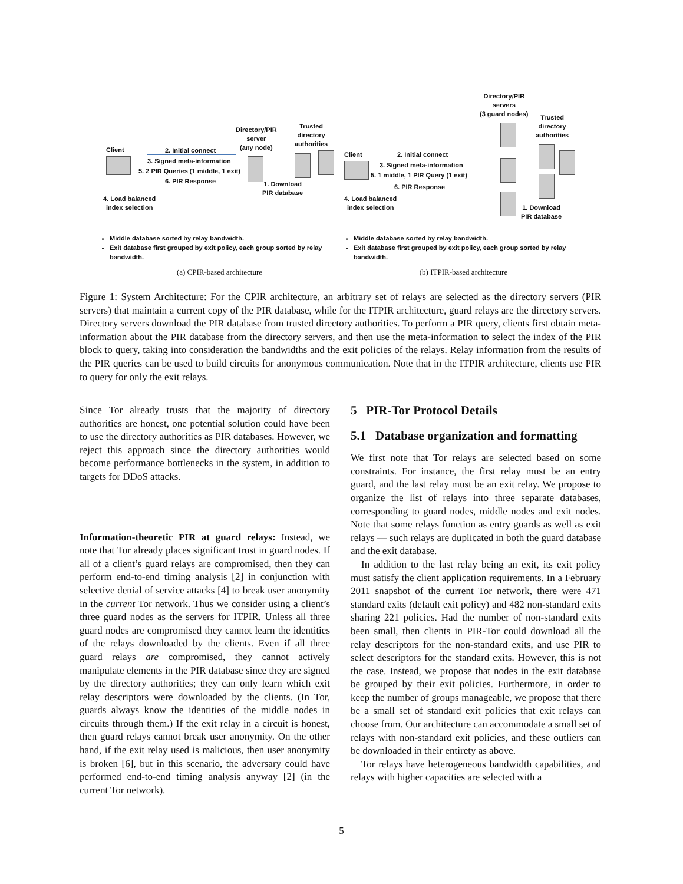Client
Directory/PIR
server
(any node)
Trusted
directory
authorities
2. Initial connect
3. Signed meta-information
5. 2 PIR Queries (1 middle, 1 exit)
6. PIR Response
1. Download
PIR database
4. Load balanced
index selection
Middle database sorted by relay bandwidth.
Exit database first grouped by exit policy, each group sorted by relay bandwidth.
(a) CPIR-based architecture
Directory/PIR
servers
(3 guard nodes)
Trusted
directory
authorities
Client 2. Initial connect
3. Signed meta-information
5. 1 middle, 1 PIR Query (1 exit)
6. PIR Response
4. Load balanced
index selection
1. Download
PIR database
Middle database sorted by relay bandwidth.
Exit database first grouped by exit policy, each group sorted by relay bandwidth.
(b) ITPIR-based architecture
Figure 1: System Architecture: For the CPIR architecture, an arbitrary set of relays are selected as the directory servers (PIR servers) that maintain a current copy of the PIR database, while for the ITPIR architecture, guard relays are the directory servers. Directory servers download the PIR database from trusted directory authorities. To perform a PIR query, clients first obtain meta-information about the PIR database from the directory servers, and then use the meta-information to select the index of the PIR block to query, taking into consideration the bandwidths and the exit policies of the relays. Relay information from the results of the PIR queries can be used to build circuits for anonymous communication. Note that in the ITPIR architecture, clients use PIR to query for only the exit relays.
Since Tor already trusts that the majority of directory authorities are honest, one potential solution could have been to use the directory authorities as PIR databases. However, we reject this approach since the directory authorities would become performance bottlenecks in the system, in addition to targets for DDoS attacks.
Information-theoretic PIR at guard relays: Instead, we note that Tor already places significant trust in guard nodes. If all of a client’s guard relays are compromised, then they can perform end-to-end timing analysis [2] in conjunction with selective denial of service attacks [4] to break user anonymity in the current Tor network. Thus we consider using a client’s three guard nodes as the servers for ITPIR. Unless all three guard nodes are compromised they cannot learn the identities of the relays downloaded by the clients. Even if all three guard relays are compromised, they cannot actively manipulate elements in the PIR database since they are signed by the directory authorities; they can only learn which exit relay descriptors were downloaded by the clients. (In Tor, guards always know the identities of the middle nodes in circuits through them.) If the exit relay in a circuit is honest, then guard relays cannot break user anonymity. On the other hand, if the exit relay used is malicious, then user anonymity is broken [6], but in this scenario, the adversary could have performed end-to-end timing analysis anyway [2] (in the current Tor network).
5 PIR-Tor Protocol Details
5.1 Database organization and formatting
We first note that Tor relays are selected based on some constraints. For instance, the first relay must be an entry guard, and the last relay must be an exit relay. We propose to organize the list of relays into three separate databases, corresponding to guard nodes, middle nodes and exit nodes. Note that some relays function as entry guards as well as exit relays — such relays are duplicated in both the guard database and the exit database.
In addition to the last relay being an exit, its exit policy must satisfy the client application requirements. In a February 2011 snapshot of the current Tor network, there were 471 standard exits (default exit policy) and 482 non-standard exits sharing 221 policies. Had the number of non-standard exits been small, then clients in PIR-Tor could download all the relay descriptors for the non-standard exits, and use PIR to select descriptors for the standard exits. However, this is not the case. Instead, we propose that nodes in the exit database be grouped by their exit policies. Furthermore, in order to keep the number of groups manageable, we propose that there be a small set of standard exit policies that exit relays can choose from. Our architecture can accommodate a small set of relays with non-standard exit policies, and these outliers can be downloaded in their entirety as above.
Tor relays have heterogeneous bandwidth capabilities, and relays with higher capacities are selected with a
5